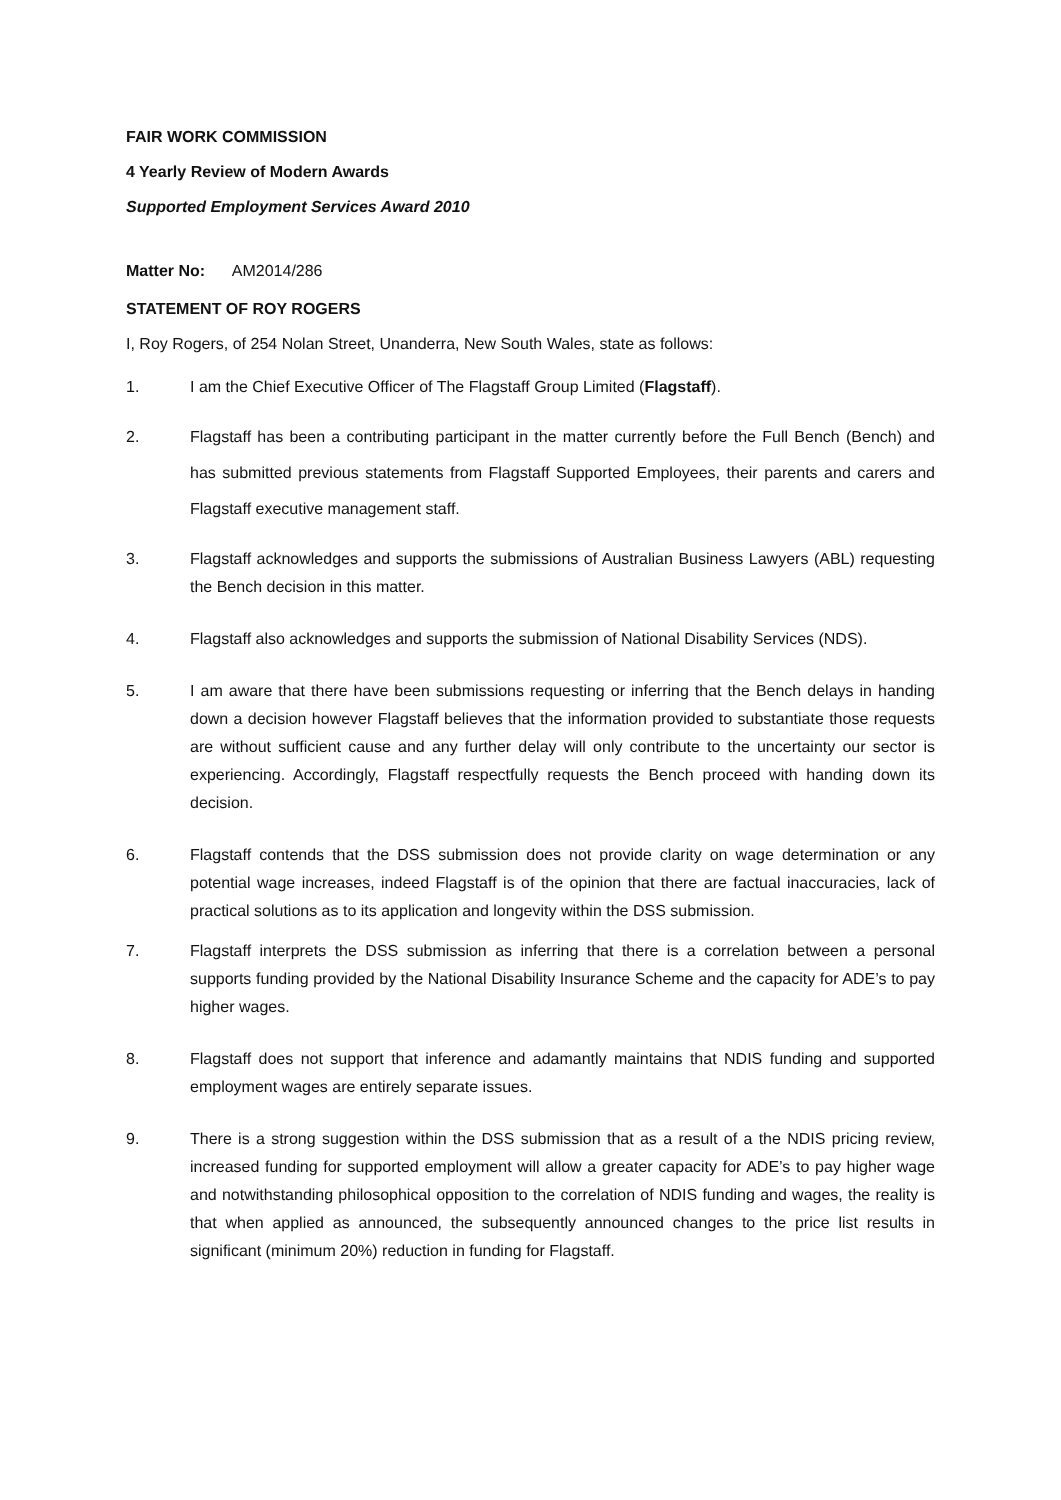FAIR WORK COMMISSION
4 Yearly Review of Modern Awards
Supported Employment Services Award 2010
Matter No: AM2014/286
STATEMENT OF ROY ROGERS
I, Roy Rogers, of 254 Nolan Street, Unanderra, New South Wales, state as follows:
1. I am the Chief Executive Officer of The Flagstaff Group Limited (Flagstaff).
2. Flagstaff has been a contributing participant in the matter currently before the Full Bench (Bench) and has submitted previous statements from Flagstaff Supported Employees, their parents and carers and Flagstaff executive management staff.
3. Flagstaff acknowledges and supports the submissions of Australian Business Lawyers (ABL) requesting the Bench decision in this matter.
4. Flagstaff also acknowledges and supports the submission of National Disability Services (NDS).
5. I am aware that there have been submissions requesting or inferring that the Bench delays in handing down a decision however Flagstaff believes that the information provided to substantiate those requests are without sufficient cause and any further delay will only contribute to the uncertainty our sector is experiencing. Accordingly, Flagstaff respectfully requests the Bench proceed with handing down its decision.
6. Flagstaff contends that the DSS submission does not provide clarity on wage determination or any potential wage increases, indeed Flagstaff is of the opinion that there are factual inaccuracies, lack of practical solutions as to its application and longevity within the DSS submission.
7. Flagstaff interprets the DSS submission as inferring that there is a correlation between a personal supports funding provided by the National Disability Insurance Scheme and the capacity for ADE’s to pay higher wages.
8. Flagstaff does not support that inference and adamantly maintains that NDIS funding and supported employment wages are entirely separate issues.
9. There is a strong suggestion within the DSS submission that as a result of a the NDIS pricing review, increased funding for supported employment will allow a greater capacity for ADE’s to pay higher wage and notwithstanding philosophical opposition to the correlation of NDIS funding and wages, the reality is that when applied as announced, the subsequently announced changes to the price list results in significant (minimum 20%) reduction in funding for Flagstaff.